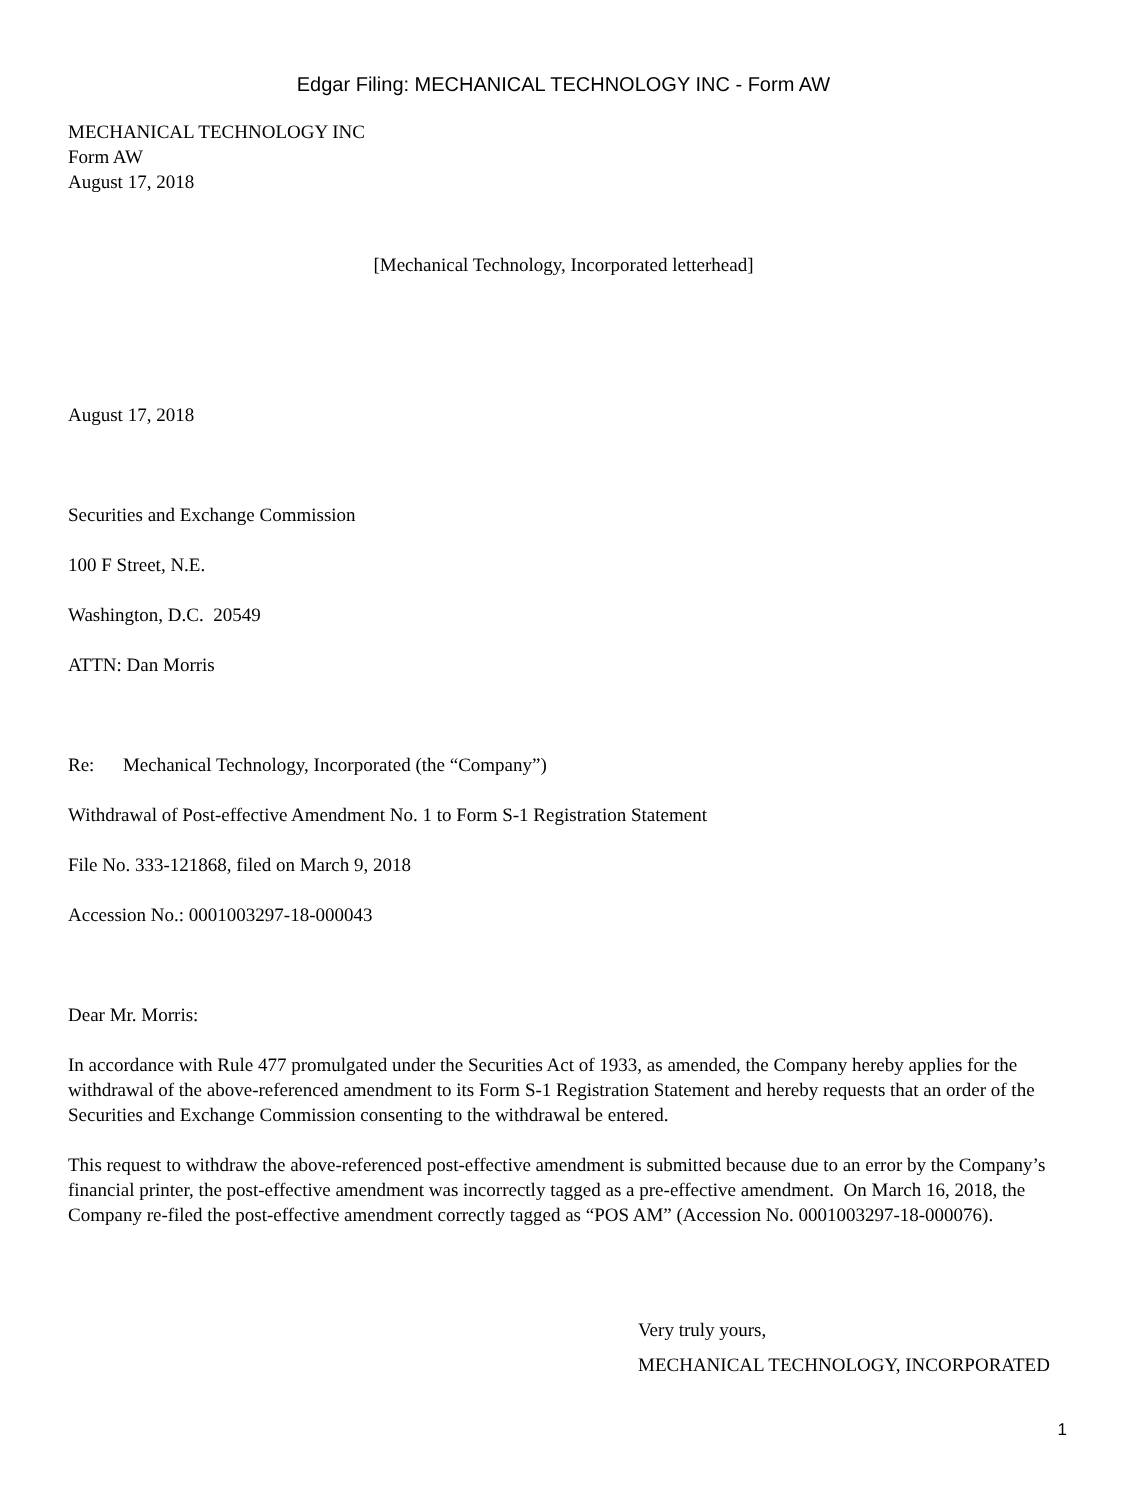Edgar Filing: MECHANICAL TECHNOLOGY INC - Form AW
MECHANICAL TECHNOLOGY INC
Form AW
August 17, 2018
[Mechanical Technology, Incorporated letterhead]
August 17, 2018
Securities and Exchange Commission
100 F Street, N.E.
Washington, D.C. 20549
ATTN: Dan Morris
Re: Mechanical Technology, Incorporated (the “Company”)
Withdrawal of Post-effective Amendment No. 1 to Form S-1 Registration Statement
File No. 333-121868, filed on March 9, 2018
Accession No.: 0001003297-18-000043
Dear Mr. Morris:
In accordance with Rule 477 promulgated under the Securities Act of 1933, as amended, the Company hereby applies for the withdrawal of the above-referenced amendment to its Form S-1 Registration Statement and hereby requests that an order of the Securities and Exchange Commission consenting to the withdrawal be entered.
This request to withdraw the above-referenced post-effective amendment is submitted because due to an error by the Company’s financial printer, the post-effective amendment was incorrectly tagged as a pre-effective amendment. On March 16, 2018, the Company re-filed the post-effective amendment correctly tagged as “POS AM” (Accession No. 0001003297-18-000076).
Very truly yours,
MECHANICAL TECHNOLOGY, INCORPORATED
1